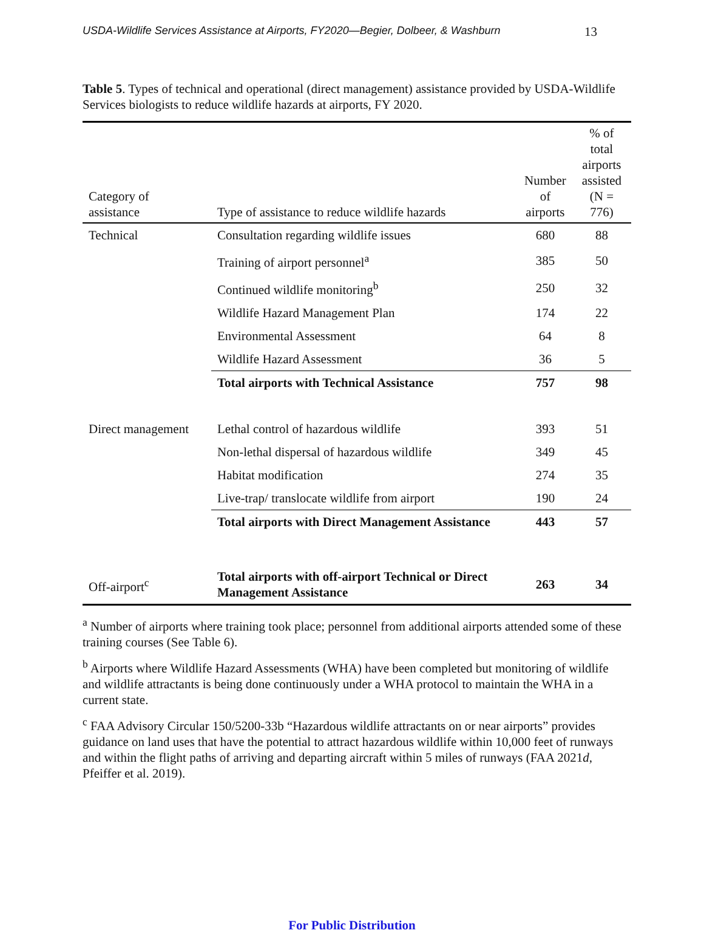USDA-Wildlife Services Assistance at Airports, FY2020—Begier, Dolbeer, & Washburn 13
Table 5. Types of technical and operational (direct management) assistance provided by USDA-Wildlife Services biologists to reduce wildlife hazards at airports, FY 2020.
| Category of assistance | Type of assistance to reduce wildlife hazards | Number of airports | % of total airports assisted (N = 776) |
| --- | --- | --- | --- |
| Technical | Consultation regarding wildlife issues | 680 | 88 |
| | Training of airport personnel<sup>a</sup> | 385 | 50 |
| | Continued wildlife monitoring<sup>b</sup> | 250 | 32 |
| | Wildlife Hazard Management Plan | 174 | 22 |
| | Environmental Assessment | 64 | 8 |
| | Wildlife Hazard Assessment | 36 | 5 |
| | Total airports with Technical Assistance | 757 | 98 |
| Direct management | Lethal control of hazardous wildlife | 393 | 51 |
| | Non-lethal dispersal of hazardous wildlife | 349 | 45 |
| | Habitat modification | 274 | 35 |
| | Live-trap/ translocate wildlife from airport | 190 | 24 |
| | Total airports with Direct Management Assistance | 443 | 57 |
| Off-airport<sup>c</sup> | Total airports with off-airport Technical or Direct Management Assistance | 263 | 34 |
<sup>a</sup> Number of airports where training took place; personnel from additional airports attended some of these training courses (See Table 6).
<sup>b</sup> Airports where Wildlife Hazard Assessments (WHA) have been completed but monitoring of wildlife and wildlife attractants is being done continuously under a WHA protocol to maintain the WHA in a current state.
<sup>c</sup> FAA Advisory Circular 150/5200-33b “Hazardous wildlife attractants on or near airports” provides guidance on land uses that have the potential to attract hazardous wildlife within 10,000 feet of runways and within the flight paths of arriving and departing aircraft within 5 miles of runways (FAA 2021d, Pfeiffer et al. 2019).
For Public Distribution